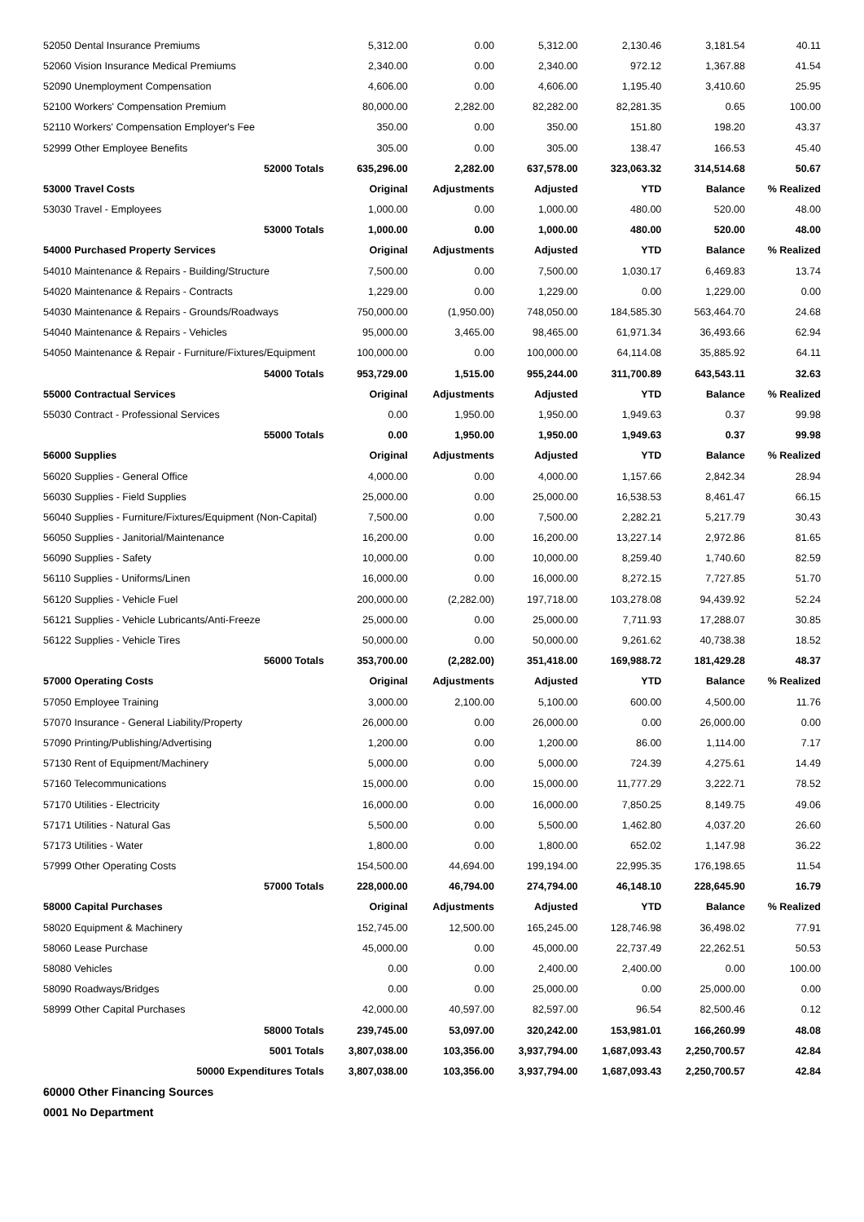| 52050 Dental Insurance Premiums | 5,312.00 | 0.00 | 5,312.00 | 2,130.46 | 3,181.54 | 40.11 |
| 52060 Vision Insurance Medical Premiums | 2,340.00 | 0.00 | 2,340.00 | 972.12 | 1,367.88 | 41.54 |
| 52090 Unemployment Compensation | 4,606.00 | 0.00 | 4,606.00 | 1,195.40 | 3,410.60 | 25.95 |
| 52100 Workers' Compensation Premium | 80,000.00 | 2,282.00 | 82,282.00 | 82,281.35 | 0.65 | 100.00 |
| 52110 Workers' Compensation Employer's Fee | 350.00 | 0.00 | 350.00 | 151.80 | 198.20 | 43.37 |
| 52999 Other Employee Benefits | 305.00 | 0.00 | 305.00 | 138.47 | 166.53 | 45.40 |
| 52000 Totals | 635,296.00 | 2,282.00 | 637,578.00 | 323,063.32 | 314,514.68 | 50.67 |
| 53000 Travel Costs | Original | Adjustments | Adjusted | YTD | Balance | % Realized |
| 53030 Travel - Employees | 1,000.00 | 0.00 | 1,000.00 | 480.00 | 520.00 | 48.00 |
| 53000 Totals | 1,000.00 | 0.00 | 1,000.00 | 480.00 | 520.00 | 48.00 |
| 54000 Purchased Property Services | Original | Adjustments | Adjusted | YTD | Balance | % Realized |
| 54010 Maintenance & Repairs - Building/Structure | 7,500.00 | 0.00 | 7,500.00 | 1,030.17 | 6,469.83 | 13.74 |
| 54020 Maintenance & Repairs - Contracts | 1,229.00 | 0.00 | 1,229.00 | 0.00 | 1,229.00 | 0.00 |
| 54030 Maintenance & Repairs - Grounds/Roadways | 750,000.00 | (1,950.00) | 748,050.00 | 184,585.30 | 563,464.70 | 24.68 |
| 54040 Maintenance & Repairs - Vehicles | 95,000.00 | 3,465.00 | 98,465.00 | 61,971.34 | 36,493.66 | 62.94 |
| 54050 Maintenance & Repair - Furniture/Fixtures/Equipment | 100,000.00 | 0.00 | 100,000.00 | 64,114.08 | 35,885.92 | 64.11 |
| 54000 Totals | 953,729.00 | 1,515.00 | 955,244.00 | 311,700.89 | 643,543.11 | 32.63 |
| 55000 Contractual Services | Original | Adjustments | Adjusted | YTD | Balance | % Realized |
| 55030 Contract - Professional Services | 0.00 | 1,950.00 | 1,950.00 | 1,949.63 | 0.37 | 99.98 |
| 55000 Totals | 0.00 | 1,950.00 | 1,950.00 | 1,949.63 | 0.37 | 99.98 |
| 56000 Supplies | Original | Adjustments | Adjusted | YTD | Balance | % Realized |
| 56020 Supplies - General Office | 4,000.00 | 0.00 | 4,000.00 | 1,157.66 | 2,842.34 | 28.94 |
| 56030 Supplies - Field Supplies | 25,000.00 | 0.00 | 25,000.00 | 16,538.53 | 8,461.47 | 66.15 |
| 56040 Supplies - Furniture/Fixtures/Equipment (Non-Capital) | 7,500.00 | 0.00 | 7,500.00 | 2,282.21 | 5,217.79 | 30.43 |
| 56050 Supplies - Janitorial/Maintenance | 16,200.00 | 0.00 | 16,200.00 | 13,227.14 | 2,972.86 | 81.65 |
| 56090 Supplies - Safety | 10,000.00 | 0.00 | 10,000.00 | 8,259.40 | 1,740.60 | 82.59 |
| 56110 Supplies - Uniforms/Linen | 16,000.00 | 0.00 | 16,000.00 | 8,272.15 | 7,727.85 | 51.70 |
| 56120 Supplies - Vehicle Fuel | 200,000.00 | (2,282.00) | 197,718.00 | 103,278.08 | 94,439.92 | 52.24 |
| 56121 Supplies - Vehicle Lubricants/Anti-Freeze | 25,000.00 | 0.00 | 25,000.00 | 7,711.93 | 17,288.07 | 30.85 |
| 56122 Supplies - Vehicle Tires | 50,000.00 | 0.00 | 50,000.00 | 9,261.62 | 40,738.38 | 18.52 |
| 56000 Totals | 353,700.00 | (2,282.00) | 351,418.00 | 169,988.72 | 181,429.28 | 48.37 |
| 57000 Operating Costs | Original | Adjustments | Adjusted | YTD | Balance | % Realized |
| 57050 Employee Training | 3,000.00 | 2,100.00 | 5,100.00 | 600.00 | 4,500.00 | 11.76 |
| 57070 Insurance - General Liability/Property | 26,000.00 | 0.00 | 26,000.00 | 0.00 | 26,000.00 | 0.00 |
| 57090 Printing/Publishing/Advertising | 1,200.00 | 0.00 | 1,200.00 | 86.00 | 1,114.00 | 7.17 |
| 57130 Rent of Equipment/Machinery | 5,000.00 | 0.00 | 5,000.00 | 724.39 | 4,275.61 | 14.49 |
| 57160 Telecommunications | 15,000.00 | 0.00 | 15,000.00 | 11,777.29 | 3,222.71 | 78.52 |
| 57170 Utilities - Electricity | 16,000.00 | 0.00 | 16,000.00 | 7,850.25 | 8,149.75 | 49.06 |
| 57171 Utilities - Natural Gas | 5,500.00 | 0.00 | 5,500.00 | 1,462.80 | 4,037.20 | 26.60 |
| 57173 Utilities - Water | 1,800.00 | 0.00 | 1,800.00 | 652.02 | 1,147.98 | 36.22 |
| 57999 Other Operating Costs | 154,500.00 | 44,694.00 | 199,194.00 | 22,995.35 | 176,198.65 | 11.54 |
| 57000 Totals | 228,000.00 | 46,794.00 | 274,794.00 | 46,148.10 | 228,645.90 | 16.79 |
| 58000 Capital Purchases | Original | Adjustments | Adjusted | YTD | Balance | % Realized |
| 58020 Equipment & Machinery | 152,745.00 | 12,500.00 | 165,245.00 | 128,746.98 | 36,498.02 | 77.91 |
| 58060 Lease Purchase | 45,000.00 | 0.00 | 45,000.00 | 22,737.49 | 22,262.51 | 50.53 |
| 58080 Vehicles | 0.00 | 0.00 | 2,400.00 | 2,400.00 | 0.00 | 100.00 |
| 58090 Roadways/Bridges | 0.00 | 0.00 | 25,000.00 | 0.00 | 25,000.00 | 0.00 |
| 58999 Other Capital Purchases | 42,000.00 | 40,597.00 | 82,597.00 | 96.54 | 82,500.46 | 0.12 |
| 58000 Totals | 239,745.00 | 53,097.00 | 320,242.00 | 153,981.01 | 166,260.99 | 48.08 |
| 5001 Totals | 3,807,038.00 | 103,356.00 | 3,937,794.00 | 1,687,093.43 | 2,250,700.57 | 42.84 |
| 50000 Expenditures Totals | 3,807,038.00 | 103,356.00 | 3,937,794.00 | 1,687,093.43 | 2,250,700.57 | 42.84 |
| 60000 Other Financing Sources | | | | | | |
| 0001 No Department | | | | | | |